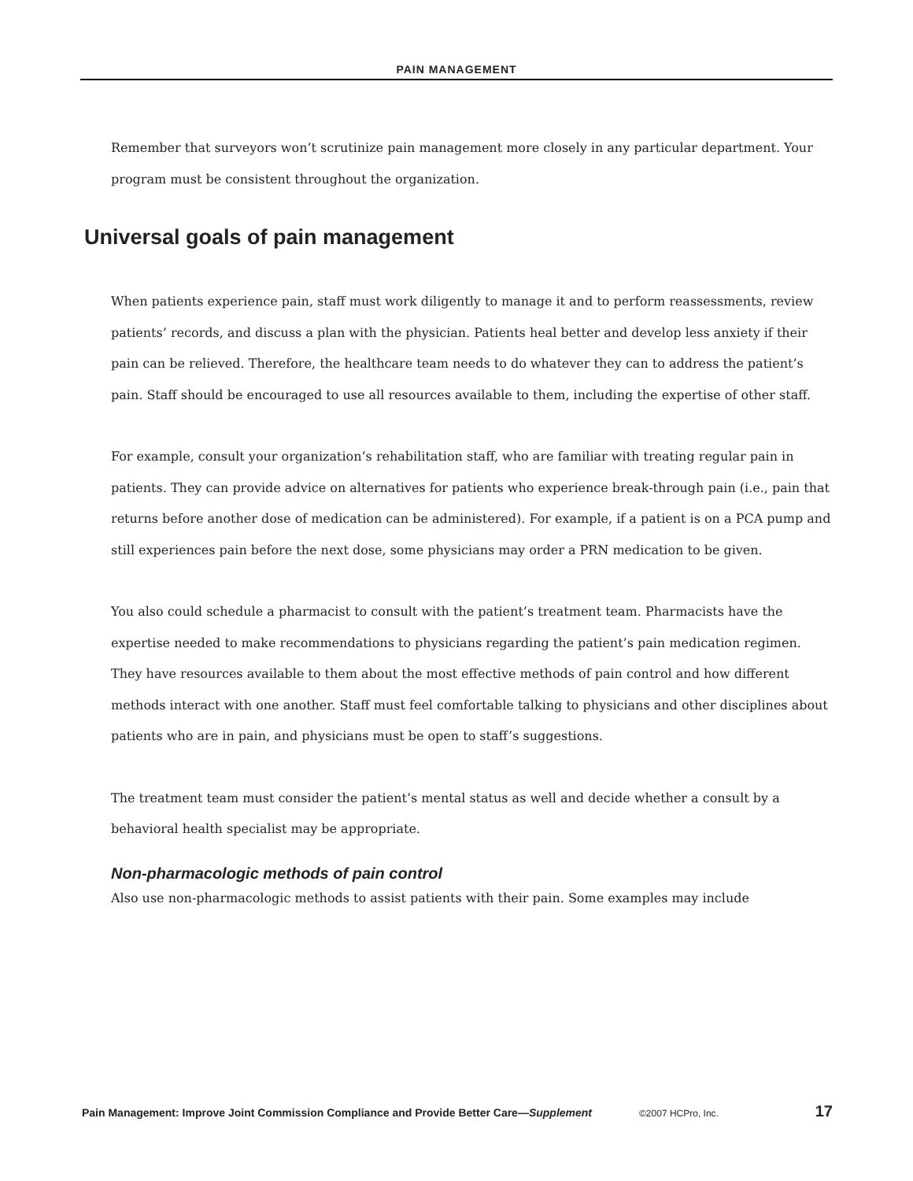PAIN MANAGEMENT
Remember that surveyors won’t scrutinize pain management more closely in any particular department. Your program must be consistent throughout the organization.
Universal goals of pain management
When patients experience pain, staff must work diligently to manage it and to perform reassessments, review patients’ records, and discuss a plan with the physician. Patients heal better and develop less anxiety if their pain can be relieved. Therefore, the healthcare team needs to do whatever they can to address the patient’s pain. Staff should be encouraged to use all resources available to them, including the expertise of other staff.
For example, consult your organization’s rehabilitation staff, who are familiar with treating regular pain in patients. They can provide advice on alternatives for patients who experience break-through pain (i.e., pain that returns before another dose of medication can be administered). For example, if a patient is on a PCA pump and still experiences pain before the next dose, some physicians may order a PRN medica­tion to be given.
You also could schedule a pharmacist to consult with the patient’s treatment team. Pharmacists have the expertise needed to make recommendations to physicians regarding the patient’s pain medication regi­men. They have resources available to them about the most effective methods of pain control and how dif­ferent methods interact with one another. Staff must feel comfortable talking to physicians and other disciplines about patients who are in pain, and physicians must be open to staff’s suggestions.
The treatment team must consider the patient’s mental status as well and decide whether a consult by a behavioral health specialist may be appropriate.
Non-pharmacologic methods of pain control
Also use non-pharmacologic methods to assist patients with their pain. Some examples may include
Pain Management: Improve Joint Commission Compliance and Provide Better Care—Supplement ©2007 HCPro, Inc. 17